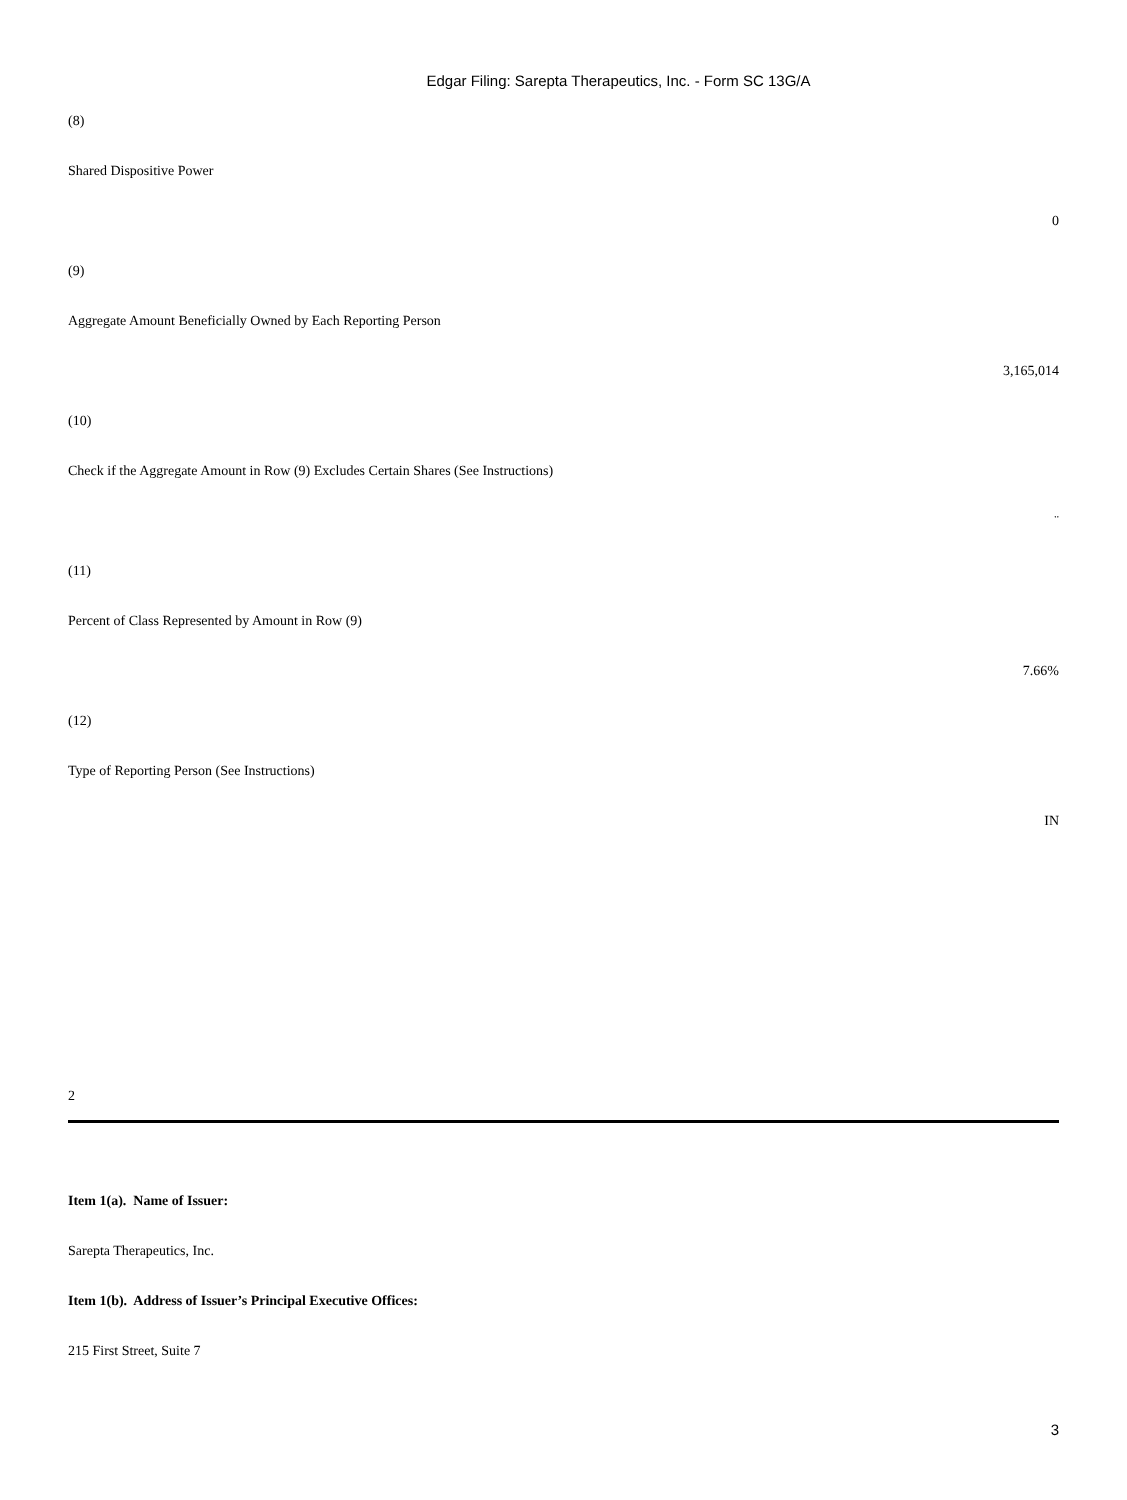Edgar Filing: Sarepta Therapeutics, Inc. - Form SC 13G/A
(8)
Shared Dispositive Power
0
(9)
Aggregate Amount Beneficially Owned by Each Reporting Person
3,165,014
(10)
Check if the Aggregate Amount in Row (9) Excludes Certain Shares (See Instructions)
¨
(11)
Percent of Class Represented by Amount in Row (9)
7.66%
(12)
Type of Reporting Person (See Instructions)
IN
2
Item 1(a). Name of Issuer:
Sarepta Therapeutics, Inc.
Item 1(b). Address of Issuer’s Principal Executive Offices:
215 First Street, Suite 7
3